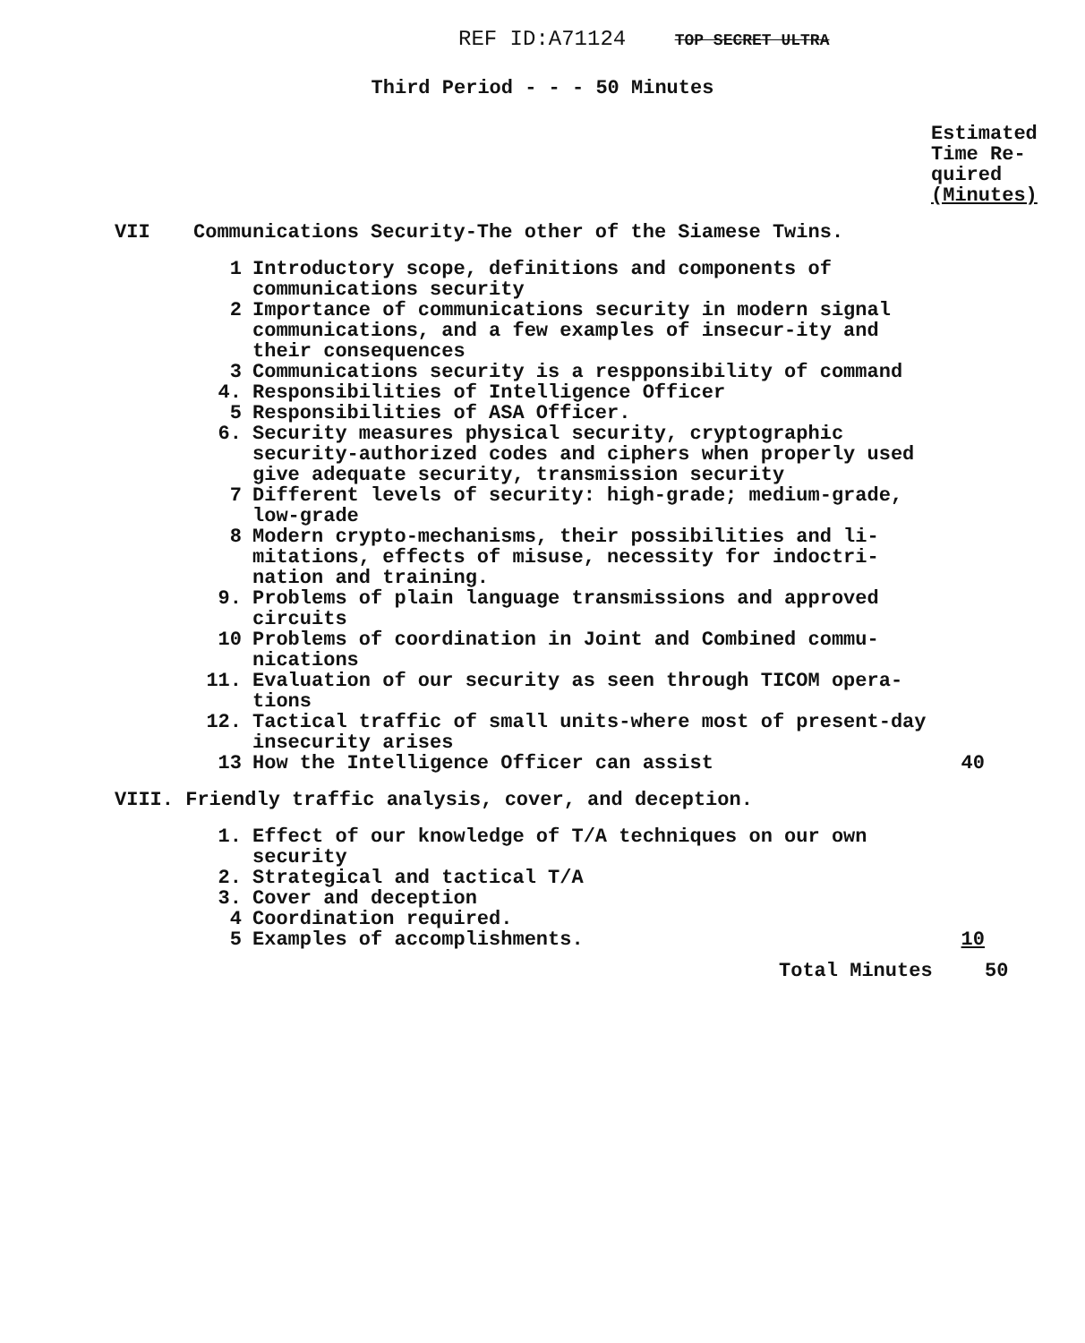REF ID:A71124 TOP SECRET ULTRA
Third Period - - - 50 Minutes
Estimated Time Re-quired (Minutes)
VII Communications Security-The other of the Siamese Twins.
1 Introductory scope, definitions and components of communications security
2 Importance of communications security in modern signal communications, and a few examples of insecur-ity and their consequences
3 Communications security is a respponsibility of command
4. Responsibilities of Intelligence Officer
5 Responsibilities of ASA Officer.
6. Security measures physical security, cryptographic security-authorized codes and ciphers when properly used give adequate security, transmission security
7 Different levels of security: high-grade; medium-grade, low-grade
8 Modern crypto-mechanisms, their possibilities and li-mitations, effects of misuse, necessity for indoctri-nation and training.
9. Problems of plain language transmissions and approved circuits
10 Problems of coordination in Joint and Combined commu-nications
11. Evaluation of our security as seen through TICOM opera-tions
12. Tactical traffic of small units-where most of present-day insecurity arises
13 How the Intelligence Officer can assist 40
VIII. Friendly traffic analysis, cover, and deception.
1. Effect of our knowledge of T/A techniques on our own security
2. Strategical and tactical T/A
3. Cover and deception
4 Coordination required.
5 Examples of accomplishments. 10
Total Minutes 50